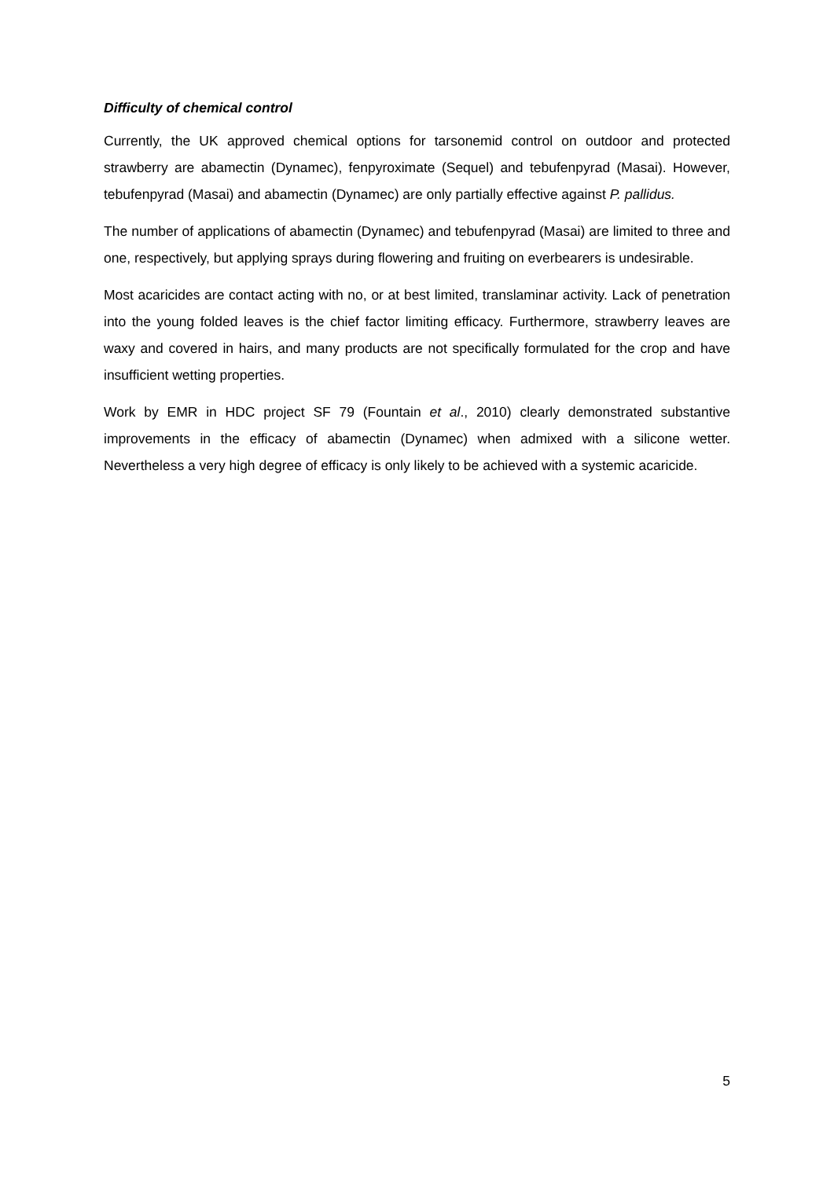Difficulty of chemical control
Currently, the UK approved chemical options for tarsonemid control on outdoor and protected strawberry are abamectin (Dynamec), fenpyroximate (Sequel) and tebufenpyrad (Masai). However, tebufenpyrad (Masai) and abamectin (Dynamec) are only partially effective against P. pallidus.
The number of applications of abamectin (Dynamec) and tebufenpyrad (Masai) are limited to three and one, respectively, but applying sprays during flowering and fruiting on everbearers is undesirable.
Most acaricides are contact acting with no, or at best limited, translaminar activity. Lack of penetration into the young folded leaves is the chief factor limiting efficacy. Furthermore, strawberry leaves are waxy and covered in hairs, and many products are not specifically formulated for the crop and have insufficient wetting properties.
Work by EMR in HDC project SF 79 (Fountain et al., 2010) clearly demonstrated substantive improvements in the efficacy of abamectin (Dynamec) when admixed with a silicone wetter. Nevertheless a very high degree of efficacy is only likely to be achieved with a systemic acaricide.
5